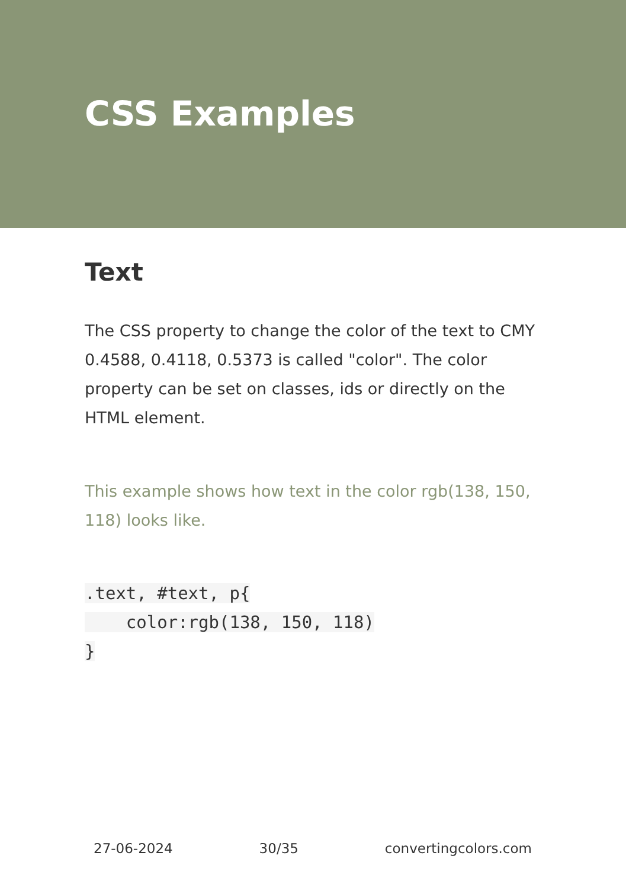CSS Examples
Text
The CSS property to change the color of the text to CMY 0.4588, 0.4118, 0.5373 is called "color". The color property can be set on classes, ids or directly on the HTML element.
This example shows how text in the color rgb(138, 150, 118) looks like.
.text, #text, p{
    color:rgb(138, 150, 118)
}
27-06-2024 30/35 convertingcolors.com